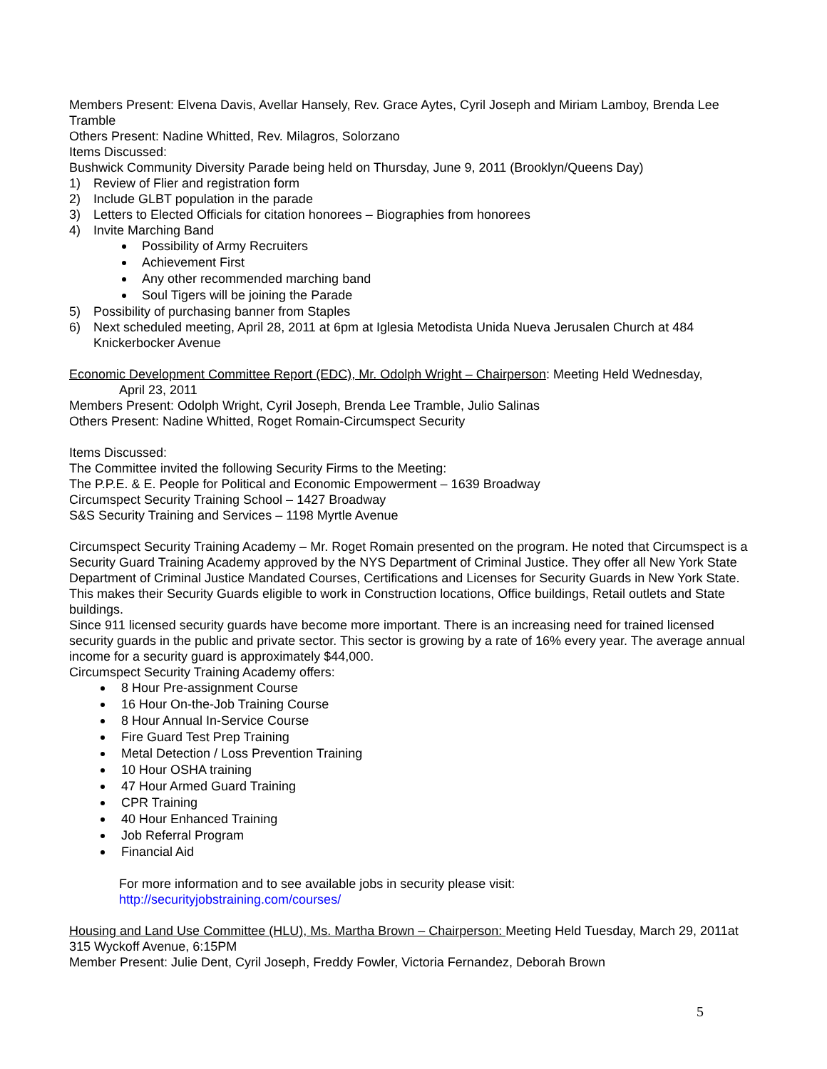Members Present: Elvena Davis, Avellar Hansely, Rev. Grace Aytes, Cyril Joseph and Miriam Lamboy, Brenda Lee Tramble
Others Present: Nadine Whitted, Rev. Milagros, Solorzano
Items Discussed:
Bushwick Community Diversity Parade being held on Thursday, June 9, 2011 (Brooklyn/Queens Day)
1) Review of Flier and registration form
2) Include GLBT population in the parade
3) Letters to Elected Officials for citation honorees – Biographies from honorees
4) Invite Marching Band
Possibility of Army Recruiters
Achievement First
Any other recommended marching band
Soul Tigers will be joining the Parade
5) Possibility of purchasing banner from Staples
6) Next scheduled meeting, April 28, 2011 at 6pm at Iglesia Metodista Unida Nueva Jerusalen Church at 484 Knickerbocker Avenue
Economic Development Committee Report (EDC), Mr. Odolph Wright – Chairperson: Meeting Held Wednesday,
April 23, 2011
Members Present: Odolph Wright, Cyril Joseph, Brenda Lee Tramble, Julio Salinas
Others Present: Nadine Whitted, Roget Romain-Circumspect Security
Items Discussed:
The Committee invited the following Security Firms to the Meeting:
The P.P.E. & E. People for Political and Economic Empowerment – 1639 Broadway
Circumspect Security Training School – 1427 Broadway
S&S Security Training and Services – 1198 Myrtle Avenue
Circumspect Security Training Academy – Mr. Roget Romain presented on the program. He noted that Circumspect is a Security Guard Training Academy approved by the NYS Department of Criminal Justice. They offer all New York State Department of Criminal Justice Mandated Courses, Certifications and Licenses for Security Guards in New York State. This makes their Security Guards eligible to work in Construction locations, Office buildings, Retail outlets and State buildings.
Since 911 licensed security guards have become more important. There is an increasing need for trained licensed security guards in the public and private sector. This sector is growing by a rate of 16% every year. The average annual income for a security guard is approximately $44,000.
Circumspect Security Training Academy offers:
8 Hour Pre-assignment Course
16 Hour On-the-Job Training Course
8 Hour Annual In-Service Course
Fire Guard Test Prep Training
Metal Detection / Loss Prevention Training
10 Hour OSHA training
47 Hour Armed Guard Training
CPR Training
40 Hour Enhanced Training
Job Referral Program
Financial Aid
For more information and to see available jobs in security please visit:
http://securityjobstraining.com/courses/
Housing and Land Use Committee (HLU), Ms. Martha Brown – Chairperson: Meeting Held Tuesday, March 29, 2011at 315 Wyckoff Avenue, 6:15PM
Member Present: Julie Dent, Cyril Joseph, Freddy Fowler, Victoria Fernandez, Deborah Brown
5